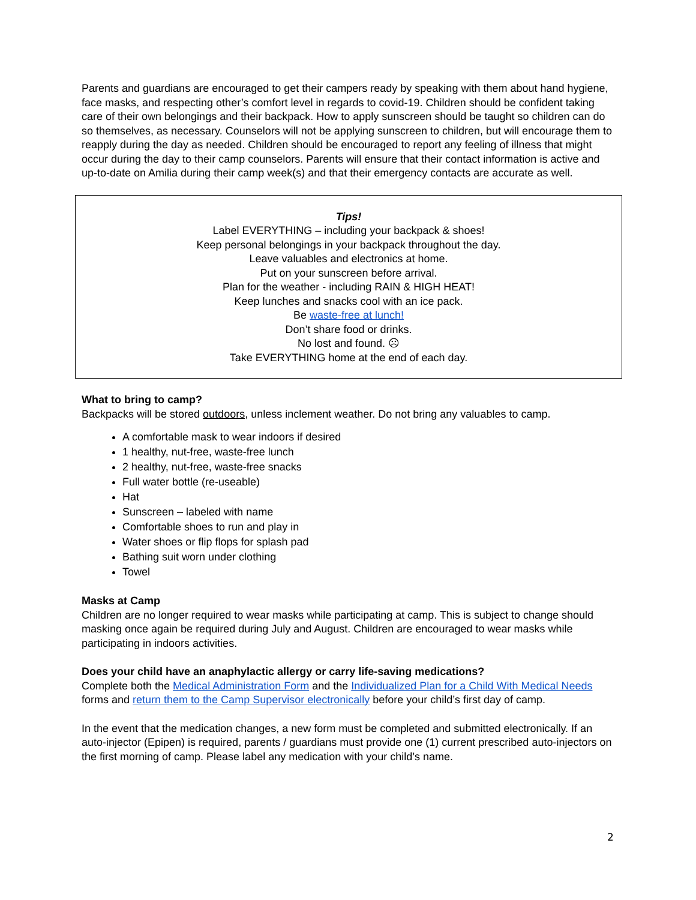Parents and guardians are encouraged to get their campers ready by speaking with them about hand hygiene, face masks, and respecting other’s comfort level in regards to covid-19. Children should be confident taking care of their own belongings and their backpack. How to apply sunscreen should be taught so children can do so themselves, as necessary. Counselors will not be applying sunscreen to children, but will encourage them to reapply during the day as needed. Children should be encouraged to report any feeling of illness that might occur during the day to their camp counselors. Parents will ensure that their contact information is active and up-to-date on Amilia during their camp week(s) and that their emergency contacts are accurate as well.
Tips!
Label EVERYTHING – including your backpack & shoes!
Keep personal belongings in your backpack throughout the day.
Leave valuables and electronics at home.
Put on your sunscreen before arrival.
Plan for the weather - including RAIN & HIGH HEAT!
Keep lunches and snacks cool with an ice pack.
Be waste-free at lunch!
Don’t share food or drinks.
No lost and found. ☹
Take EVERYTHING home at the end of each day.
What to bring to camp?
Backpacks will be stored outdoors, unless inclement weather. Do not bring any valuables to camp.
A comfortable mask to wear indoors if desired
1 healthy, nut-free, waste-free lunch
2 healthy, nut-free, waste-free snacks
Full water bottle (re-useable)
Hat
Sunscreen – labeled with name
Comfortable shoes to run and play in
Water shoes or flip flops for splash pad
Bathing suit worn under clothing
Towel
Masks at Camp
Children are no longer required to wear masks while participating at camp. This is subject to change should masking once again be required during July and August. Children are encouraged to wear masks while participating in indoors activities.
Does your child have an anaphylactic allergy or carry life-saving medications?
Complete both the Medical Administration Form and the Individualized Plan for a Child With Medical Needs forms and return them to the Camp Supervisor electronically before your child’s first day of camp.
In the event that the medication changes, a new form must be completed and submitted electronically. If an auto-injector (Epipen) is required, parents / guardians must provide one (1) current prescribed auto-injectors on the first morning of camp. Please label any medication with your child’s name.
2